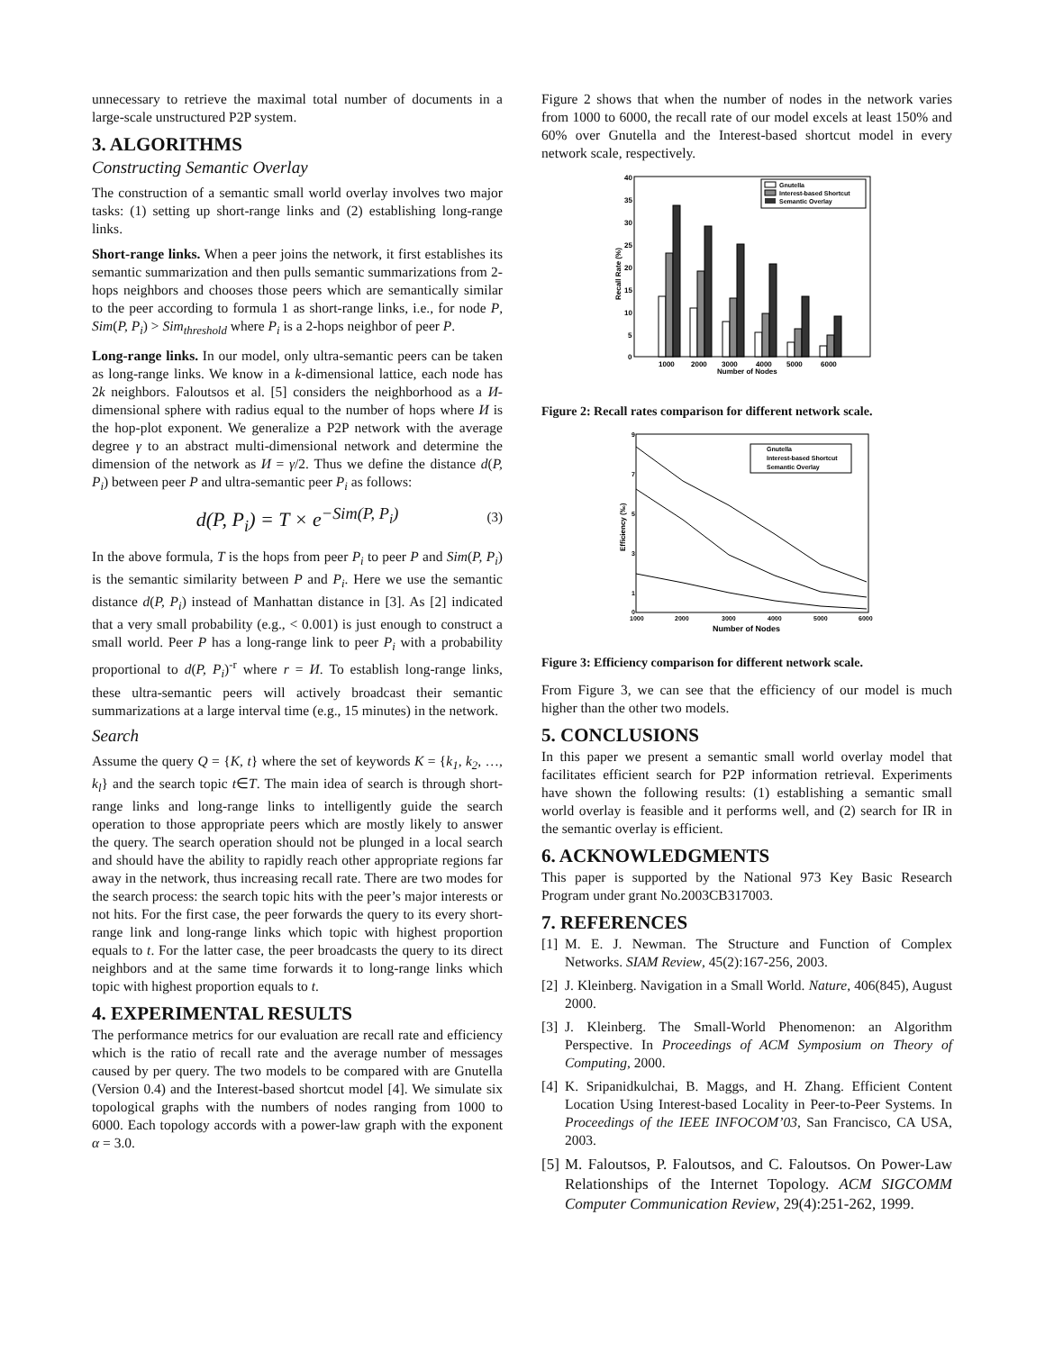unnecessary to retrieve the maximal total number of documents in a large-scale unstructured P2P system.
3. ALGORITHMS
Constructing Semantic Overlay
The construction of a semantic small world overlay involves two major tasks: (1) setting up short-range links and (2) establishing long-range links.
Short-range links. When a peer joins the network, it first establishes its semantic summarization and then pulls semantic summarizations from 2-hops neighbors and chooses those peers which are semantically similar to the peer according to formula 1 as short-range links, i.e., for node P, Sim(P, P<sub>i</sub>) > Sim<sub>threshold</sub> where P<sub>i</sub> is a 2-hops neighbor of peer P.
Long-range links. In our model, only ultra-semantic peers can be taken as long-range links. We know in a k-dimensional lattice, each node has 2k neighbors. Faloutsos et al. [5] considers the neighborhood as a И-dimensional sphere with radius equal to the number of hops where И is the hop-plot exponent. We generalize a P2P network with the average degree γ to an abstract multi-dimensional network and determine the dimension of the network as И = γ/2. Thus we define the distance d(P, P<sub>i</sub>) between peer P and ultra-semantic peer P<sub>i</sub> as follows:
d(P, P<sub>i</sub>) = T × e<sup>−Sim(P, P<sub>i</sub>)</sup> (3)
In the above formula, T is the hops from peer P<sub>i</sub> to peer P and Sim(P, P<sub>i</sub>) is the semantic similarity between P and P<sub>i</sub>. Here we use the semantic distance d(P, P<sub>i</sub>) instead of Manhattan distance in [3]. As [2] indicated that a very small probability (e.g., < 0.001) is just enough to construct a small world. Peer P has a long-range link to peer P<sub>i</sub> with a probability proportional to d(P, P<sub>i</sub>)<sup>-r</sup> where r = И. To establish long-range links, these ultra-semantic peers will actively broadcast their semantic summarizations at a large interval time (e.g., 15 minutes) in the network.
Search
Assume the query Q = {K, t} where the set of keywords K = {k<sub>1</sub>, k<sub>2</sub>, …, k<sub>l</sub>} and the search topic t∈T. The main idea of search is through short-range links and long-range links to intelligently guide the search operation to those appropriate peers which are mostly likely to answer the query. The search operation should not be plunged in a local search and should have the ability to rapidly reach other appropriate regions far away in the network, thus increasing recall rate. There are two modes for the search process: the search topic hits with the peer’s major interests or not hits. For the first case, the peer forwards the query to its every short-range link and long-range links which topic with highest proportion equals to t. For the latter case, the peer broadcasts the query to its direct neighbors and at the same time forwards it to long-range links which topic with highest proportion equals to t.
4. EXPERIMENTAL RESULTS
The performance metrics for our evaluation are recall rate and efficiency which is the ratio of recall rate and the average number of messages caused by per query. The two models to be compared with are Gnutella (Version 0.4) and the Interest-based shortcut model [4]. We simulate six topological graphs with the numbers of nodes ranging from 1000 to 6000. Each topology accords with a power-law graph with the exponent α = 3.0.
Figure 2 shows that when the number of nodes in the network varies from 1000 to 6000, the recall rate of our model excels at least 150% and 60% over Gnutella and the Interest-based shortcut model in every network scale, respectively.
40
35
30
25
20
15
10
5
0
1000
2000
3000
4000
5000
6000
Number of Nodes
Recall Rate (%)
Gnutella
Interest-based Shortcut
Semantic Overlay
Figure 2: Recall rates comparison for different network scale.
9
7
5
3
1
0
1000
2000
3000
4000
5000
6000
Number of Nodes
Efficiency (‰)
Gnutella
Interest-based Shortcut
Semantic Overlay
Figure 3: Efficiency comparison for different network scale.
From Figure 3, we can see that the efficiency of our model is much higher than the other two models.
5. CONCLUSIONS
In this paper we present a semantic small world overlay model that facilitates efficient search for P2P information retrieval. Experiments have shown the following results: (1) establishing a semantic small world overlay is feasible and it performs well, and (2) search for IR in the semantic overlay is efficient.
6. ACKNOWLEDGMENTS
This paper is supported by the National 973 Key Basic Research Program under grant No.2003CB317003.
7. REFERENCES
[1] M. E. J. Newman. The Structure and Function of Complex Networks. SIAM Review, 45(2):167-256, 2003.
[2] J. Kleinberg. Navigation in a Small World. Nature, 406(845), August 2000.
[3] J. Kleinberg. The Small-World Phenomenon: an Algorithm Perspective. In Proceedings of ACM Symposium on Theory of Computing, 2000.
[4] K. Sripanidkulchai, B. Maggs, and H. Zhang. Efficient Content Location Using Interest-based Locality in Peer-to-Peer Systems. In Proceedings of the IEEE INFOCOM’03, San Francisco, CA USA, 2003.
[5] M. Faloutsos, P. Faloutsos, and C. Faloutsos. On Power-Law Relationships of the Internet Topology. ACM SIGCOMM Computer Communication Review, 29(4):251-262, 1999.